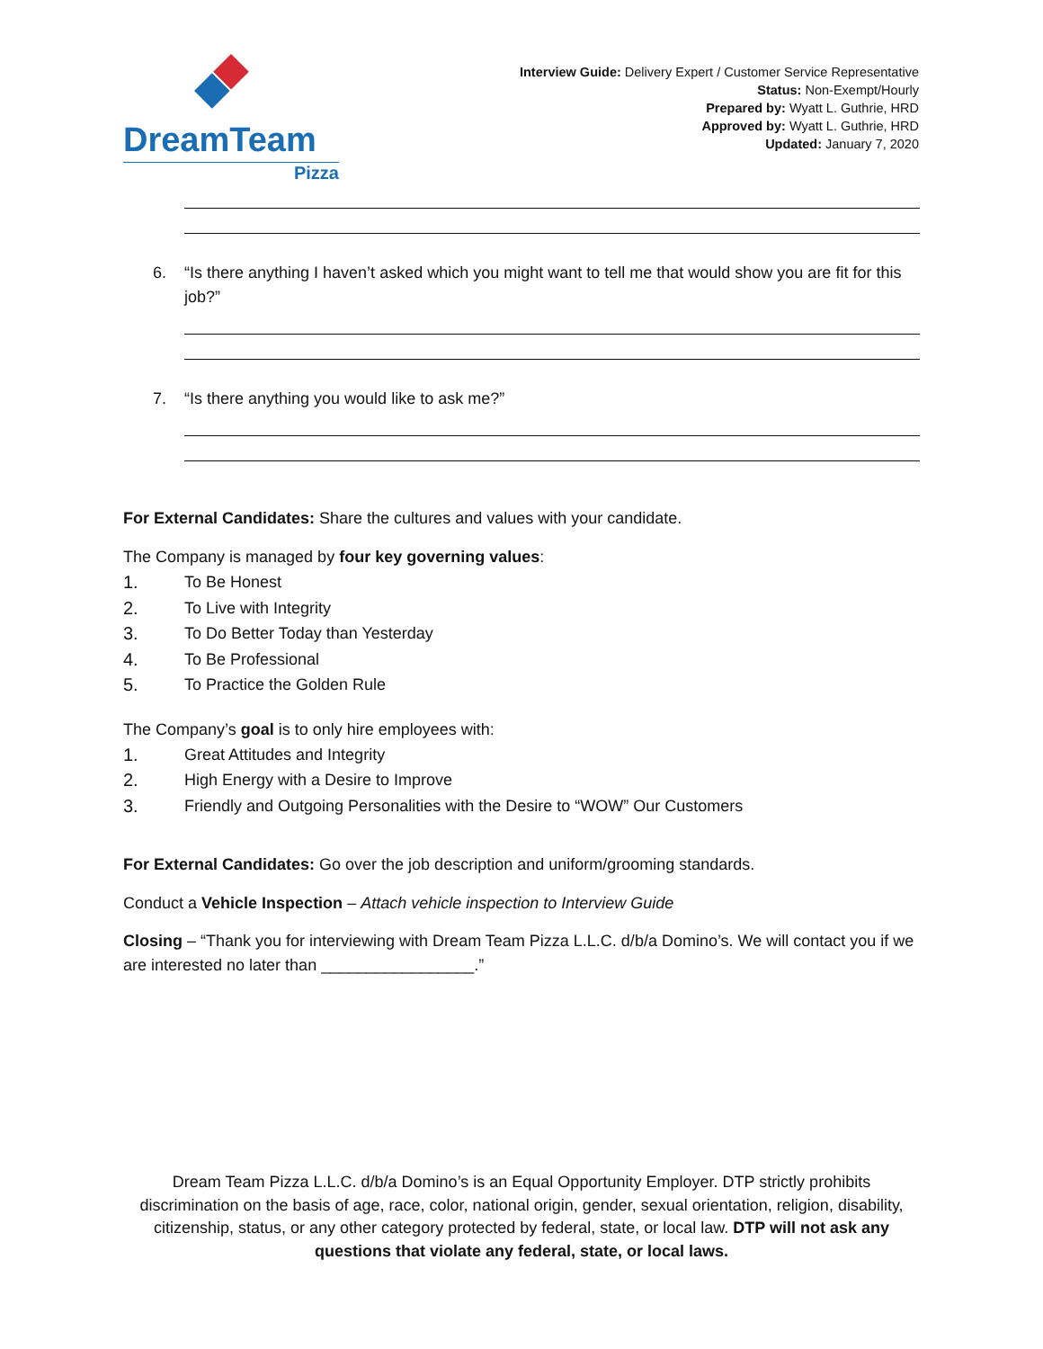DreamTeam
Pizza
Interview Guide: Delivery Expert / Customer Service Representative
Status: Non-Exempt/Hourly
Prepared by: Wyatt L. Guthrie, HRD
Approved by: Wyatt L. Guthrie, HRD
Updated: January 7, 2020
6. “Is there anything I haven’t asked which you might want to tell me that would show you are fit for this job?”
7. “Is there anything you would like to ask me?”
For External Candidates: Share the cultures and values with your candidate.
The Company is managed by four key governing values:
1. To Be Honest
2. To Live with Integrity
3. To Do Better Today than Yesterday
4. To Be Professional
5. To Practice the Golden Rule
The Company’s goal is to only hire employees with:
1. Great Attitudes and Integrity
2. High Energy with a Desire to Improve
3. Friendly and Outgoing Personalities with the Desire to “WOW” Our Customers
For External Candidates: Go over the job description and uniform/grooming standards.
Conduct a Vehicle Inspection – Attach vehicle inspection to Interview Guide
Closing – “Thank you for interviewing with Dream Team Pizza L.L.C. d/b/a Domino’s. We will contact you if we are interested no later than _________________.”
Dream Team Pizza L.L.C. d/b/a Domino’s is an Equal Opportunity Employer. DTP strictly prohibits discrimination on the basis of age, race, color, national origin, gender, sexual orientation, religion, disability, citizenship, status, or any other category protected by federal, state, or local law. DTP will not ask any questions that violate any federal, state, or local laws.